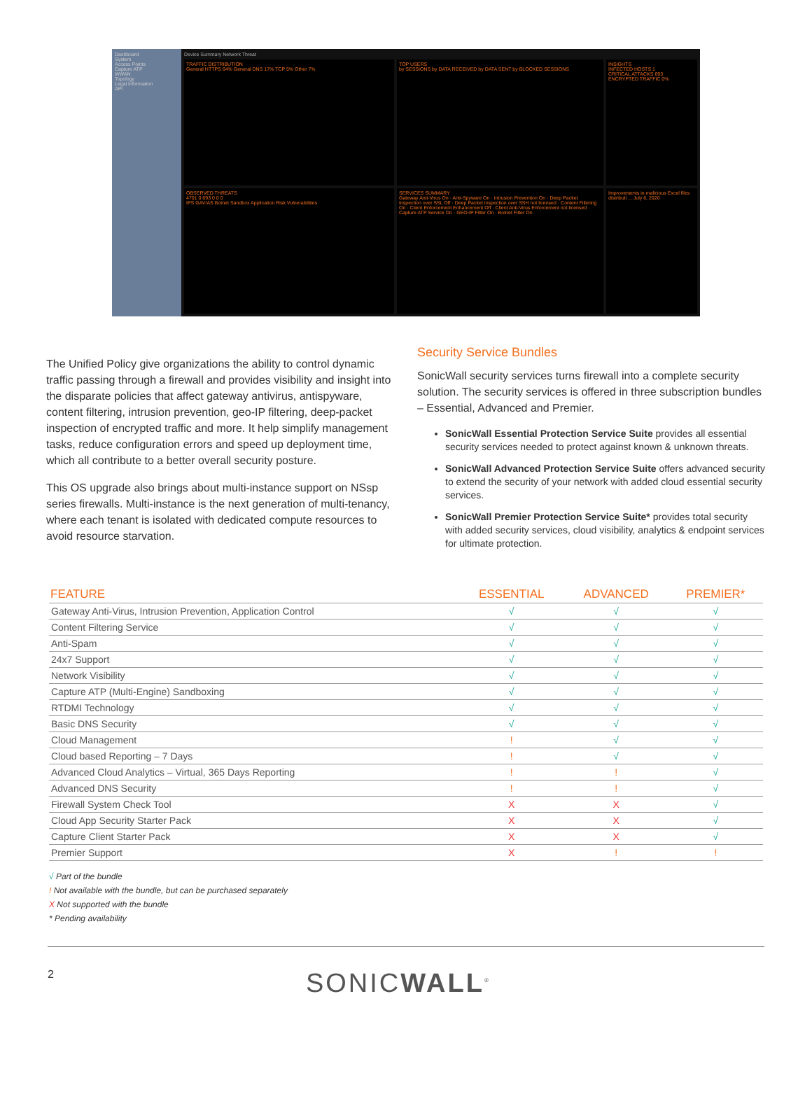Dashboard
System
Access Points
Capture ATP
WWAN
Topology
Legal Information
API
Device Summary Network Threat
TRAFFIC DISTRIBUTION
General HTTPS 64% General DNS 17% TCP 5% Other 7%
TOP USERS
by SESSIONS by DATA RECEIVED by DATA SENT by BLOCKED SESSIONS
INSIGHTS
INFECTED HOSTS 1
CRITICAL ATTACKS 693
ENCRYPTED TRAFFIC 0%
OBSERVED THREATS
4701 0 693 0 0 0
IPS GAV/AS Botnet Sandbox Application Risk Vulnerabilities
SERVICES SUMMARY
Gateway Anti-Virus On · Anti-Spyware On · Intrusion Prevention On · Deep Packet Inspection over SSL Off · Deep Packet Inspection over SSH not licensed · Content Filtering On · Client Enforcement Enhancement Off · Client Anti-Virus Enforcement not licensed · Capture ATP Service On · GEO-IP Filter On · Botnet Filter On
Improvements in malicious Excel files distributi ... July 6, 2020
The Unified Policy give organizations the ability to control dynamic traffic passing through a firewall and provides visibility and insight into the disparate policies that affect gateway antivirus, antispyware, content filtering, intrusion prevention, geo-IP filtering, deep-packet inspection of encrypted traffic and more. It help simplify management tasks, reduce configuration errors and speed up deployment time, which all contribute to a better overall security posture.
This OS upgrade also brings about multi-instance support on NSsp series firewalls. Multi-instance is the next generation of multi-tenancy, where each tenant is isolated with dedicated compute resources to avoid resource starvation.
Security Service Bundles
SonicWall security services turns firewall into a complete security solution. The security services is offered in three subscription bundles – Essential, Advanced and Premier.
SonicWall Essential Protection Service Suite provides all essential security services needed to protect against known & unknown threats.
SonicWall Advanced Protection Service Suite offers advanced security to extend the security of your network with added cloud essential security services.
SonicWall Premier Protection Service Suite* provides total security with added security services, cloud visibility, analytics & endpoint services for ultimate protection.
| FEATURE | ESSENTIAL | ADVANCED | PREMIER* |
| --- | --- | --- | --- |
| Gateway Anti-Virus, Intrusion Prevention, Application Control | √ | √ | √ |
| Content Filtering Service | √ | √ | √ |
| Anti-Spam | √ | √ | √ |
| 24x7 Support | √ | √ | √ |
| Network Visibility | √ | √ | √ |
| Capture ATP (Multi-Engine) Sandboxing | √ | √ | √ |
| RTDMI Technology | √ | √ | √ |
| Basic DNS Security | √ | √ | √ |
| Cloud Management | ! | √ | √ |
| Cloud based Reporting – 7 Days | ! | √ | √ |
| Advanced Cloud Analytics – Virtual, 365 Days Reporting | ! | ! | √ |
| Advanced DNS Security | ! | ! | √ |
| Firewall System Check Tool | X | X | √ |
| Cloud App Security Starter Pack | X | X | √ |
| Capture Client Starter Pack | X | X | √ |
| Premier Support | X | ! | ! |
√ Part of the bundle
! Not available with the bundle, but can be purchased separately
X Not supported with the bundle
* Pending availability
2 SONICWALL<sup>®</sup>